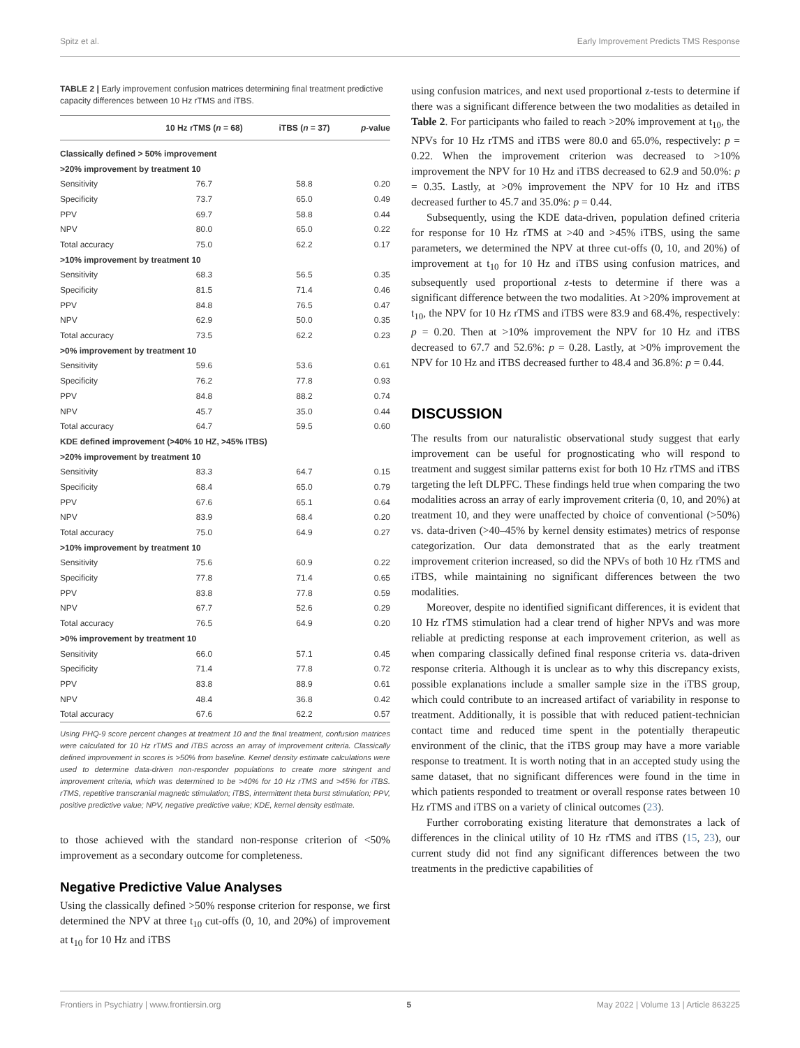Spitz et al. Early Improvement Predicts TMS Response
TABLE 2 | Early improvement confusion matrices determining final treatment predictive capacity differences between 10 Hz rTMS and iTBS.
| | 10 Hz rTMS ( n = 68) | iTBS ( n = 37) | p -value |
| --- | --- | --- | --- |
| Classically defined > 50% improvement | | | |
| >20% improvement by treatment 10 | | | |
| Sensitivity | 76.7 | 58.8 | 0.20 |
| Specificity | 73.7 | 65.0 | 0.49 |
| PPV | 69.7 | 58.8 | 0.44 |
| NPV | 80.0 | 65.0 | 0.22 |
| Total accuracy | 75.0 | 62.2 | 0.17 |
| >10% improvement by treatment 10 | | | |
| Sensitivity | 68.3 | 56.5 | 0.35 |
| Specificity | 81.5 | 71.4 | 0.46 |
| PPV | 84.8 | 76.5 | 0.47 |
| NPV | 62.9 | 50.0 | 0.35 |
| Total accuracy | 73.5 | 62.2 | 0.23 |
| >0% improvement by treatment 10 | | | |
| Sensitivity | 59.6 | 53.6 | 0.61 |
| Specificity | 76.2 | 77.8 | 0.93 |
| PPV | 84.8 | 88.2 | 0.74 |
| NPV | 45.7 | 35.0 | 0.44 |
| Total accuracy | 64.7 | 59.5 | 0.60 |
| KDE defined improvement (>40% 10 HZ, >45% ITBS) | | | |
| >20% improvement by treatment 10 | | | |
| Sensitivity | 83.3 | 64.7 | 0.15 |
| Specificity | 68.4 | 65.0 | 0.79 |
| PPV | 67.6 | 65.1 | 0.64 |
| NPV | 83.9 | 68.4 | 0.20 |
| Total accuracy | 75.0 | 64.9 | 0.27 |
| >10% improvement by treatment 10 | | | |
| Sensitivity | 75.6 | 60.9 | 0.22 |
| Specificity | 77.8 | 71.4 | 0.65 |
| PPV | 83.8 | 77.8 | 0.59 |
| NPV | 67.7 | 52.6 | 0.29 |
| Total accuracy | 76.5 | 64.9 | 0.20 |
| >0% improvement by treatment 10 | | | |
| Sensitivity | 66.0 | 57.1 | 0.45 |
| Specificity | 71.4 | 77.8 | 0.72 |
| PPV | 83.8 | 88.9 | 0.61 |
| NPV | 48.4 | 36.8 | 0.42 |
| Total accuracy | 67.6 | 62.2 | 0.57 |
Using PHQ-9 score percent changes at treatment 10 and the final treatment, confusion matrices were calculated for 10 Hz rTMS and iTBS across an array of improvement criteria. Classically defined improvement in scores is >50% from baseline. Kernel density estimate calculations were used to determine data-driven non-responder populations to create more stringent and improvement criteria, which was determined to be >40% for 10 Hz rTMS and >45% for iTBS. rTMS, repetitive transcranial magnetic stimulation; iTBS, intermittent theta burst stimulation; PPV, positive predictive value; NPV, negative predictive value; KDE, kernel density estimate.
to those achieved with the standard non-response criterion of <50% improvement as a secondary outcome for completeness.
Negative Predictive Value Analyses
Using the classically defined >50% response criterion for response, we first determined the NPV at three t<sub>10</sub> cut-offs (0, 10, and 20%) of improvement at t<sub>10</sub> for 10 Hz and iTBS
using confusion matrices, and next used proportional z-tests to determine if there was a significant difference between the two modalities as detailed in Table 2. For participants who failed to reach >20% improvement at t<sub>10</sub>, the NPVs for 10 Hz rTMS and iTBS were 80.0 and 65.0%, respectively: p = 0.22. When the improvement criterion was decreased to >10% improvement the NPV for 10 Hz and iTBS decreased to 62.9 and 50.0%: p = 0.35. Lastly, at >0% improvement the NPV for 10 Hz and iTBS decreased further to 45.7 and 35.0%: p = 0.44.
Subsequently, using the KDE data-driven, population defined criteria for response for 10 Hz rTMS at >40 and >45% iTBS, using the same parameters, we determined the NPV at three cut-offs (0, 10, and 20%) of improvement at t<sub>10</sub> for 10 Hz and iTBS using confusion matrices, and subsequently used proportional z-tests to determine if there was a significant difference between the two modalities. At >20% improvement at t<sub>10</sub>, the NPV for 10 Hz rTMS and iTBS were 83.9 and 68.4%, respectively: p = 0.20. Then at >10% improvement the NPV for 10 Hz and iTBS decreased to 67.7 and 52.6%: p = 0.28. Lastly, at >0% improvement the NPV for 10 Hz and iTBS decreased further to 48.4 and 36.8%: p = 0.44.
DISCUSSION
The results from our naturalistic observational study suggest that early improvement can be useful for prognosticating who will respond to treatment and suggest similar patterns exist for both 10 Hz rTMS and iTBS targeting the left DLPFC. These findings held true when comparing the two modalities across an array of early improvement criteria (0, 10, and 20%) at treatment 10, and they were unaffected by choice of conventional (>50%) vs. data-driven (>40–45% by kernel density estimates) metrics of response categorization. Our data demonstrated that as the early treatment improvement criterion increased, so did the NPVs of both 10 Hz rTMS and iTBS, while maintaining no significant differences between the two modalities.
Moreover, despite no identified significant differences, it is evident that 10 Hz rTMS stimulation had a clear trend of higher NPVs and was more reliable at predicting response at each improvement criterion, as well as when comparing classically defined final response criteria vs. data-driven response criteria. Although it is unclear as to why this discrepancy exists, possible explanations include a smaller sample size in the iTBS group, which could contribute to an increased artifact of variability in response to treatment. Additionally, it is possible that with reduced patient-technician contact time and reduced time spent in the potentially therapeutic environment of the clinic, that the iTBS group may have a more variable response to treatment. It is worth noting that in an accepted study using the same dataset, that no significant differences were found in the time in which patients responded to treatment or overall response rates between 10 Hz rTMS and iTBS on a variety of clinical outcomes (23).
Further corroborating existing literature that demonstrates a lack of differences in the clinical utility of 10 Hz rTMS and iTBS (15, 23), our current study did not find any significant differences between the two treatments in the predictive capabilities of
Frontiers in Psychiatry | www.frontiersin.org 5 May 2022 | Volume 13 | Article 863225